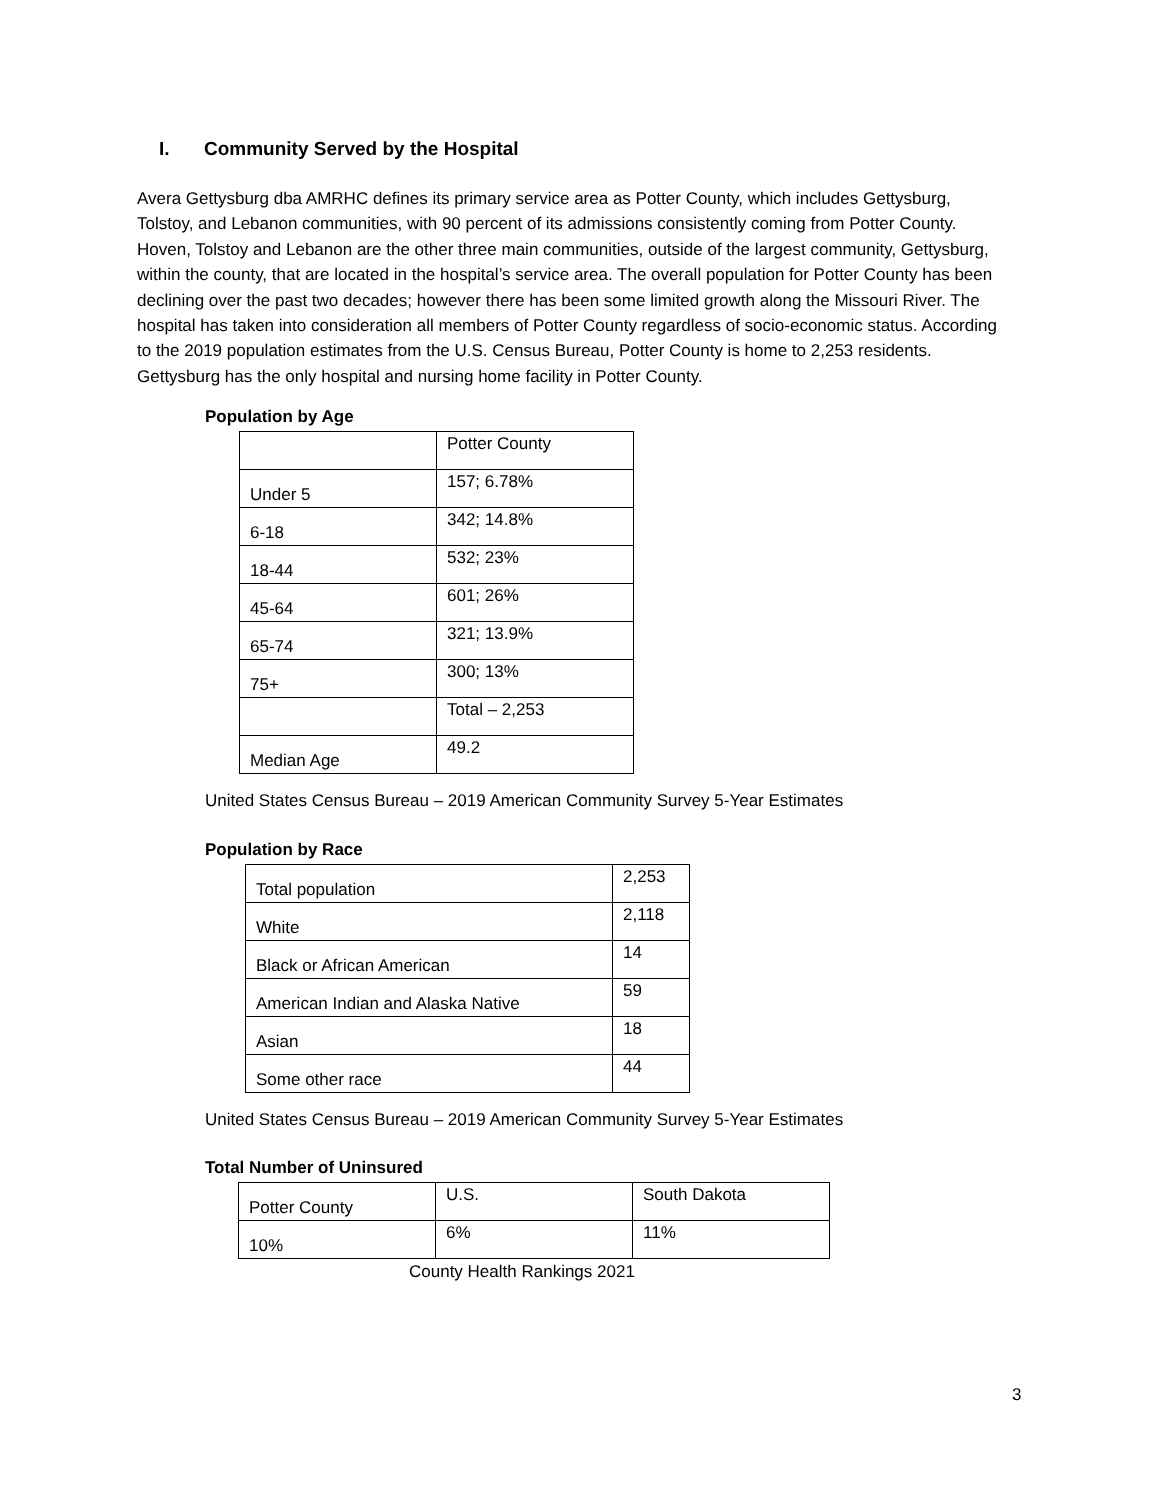I. Community Served by the Hospital
Avera Gettysburg dba AMRHC defines its primary service area as Potter County, which includes Gettysburg, Tolstoy, and Lebanon communities, with 90 percent of its admissions consistently coming from Potter County. Hoven, Tolstoy and Lebanon are the other three main communities, outside of the largest community, Gettysburg, within the county, that are located in the hospital’s service area. The overall population for Potter County has been declining over the past two decades; however there has been some limited growth along the Missouri River. The hospital has taken into consideration all members of Potter County regardless of socio-economic status. According to the 2019 population estimates from the U.S. Census Bureau, Potter County is home to 2,253 residents. Gettysburg has the only hospital and nursing home facility in Potter County.
Population by Age
| | Potter County |
| Under 5 | 157; 6.78% |
| 6-18 | 342; 14.8% |
| 18-44 | 532; 23% |
| 45-64 | 601; 26% |
| 65-74 | 321; 13.9% |
| 75+ | 300; 13% |
| | Total – 2,253 |
| Median Age | 49.2 |
United States Census Bureau – 2019 American Community Survey 5-Year Estimates
Population by Race
| Total population | 2,253 |
| White | 2,118 |
| Black or African American | 14 |
| American Indian and Alaska Native | 59 |
| Asian | 18 |
| Some other race | 44 |
United States Census Bureau – 2019 American Community Survey 5-Year Estimates
Total Number of Uninsured
| Potter County | U.S. | South Dakota |
| 10% | 6% | 11% |
County Health Rankings 2021
3